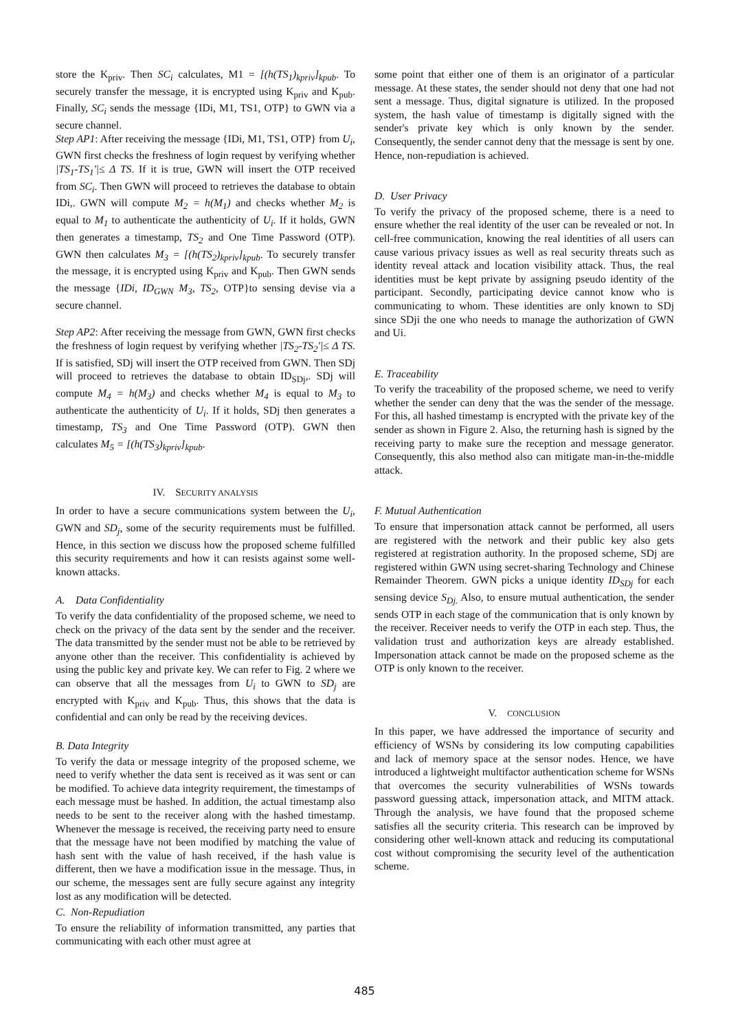store the K<sub>priv</sub>. Then SC<sub>i</sub> calculates, M1 = [(h(TS<sub>1</sub>)<sub>kpriv</sub>]<sub>kpub</sub>. To securely transfer the message, it is encrypted using K<sub>priv</sub> and K<sub>pub</sub>. Finally, SC<sub>i</sub> sends the message {IDi, M1, TS1, OTP} to GWN via a secure channel.
Step AP1: After receiving the message {IDi, M1, TS1, OTP} from U<sub>i</sub>, GWN first checks the freshness of login request by verifying whether |TS<sub>1</sub>-TS<sub>1</sub>'|≤ Δ TS. If it is true, GWN will insert the OTP received from SC<sub>i</sub>. Then GWN will proceed to retrieves the database to obtain IDi,. GWN will compute M<sub>2</sub> = h(M<sub>1</sub>) and checks whether M<sub>2</sub> is equal to M<sub>1</sub> to authenticate the authenticity of U<sub>i</sub>. If it holds, GWN then generates a timestamp, TS<sub>2</sub> and One Time Password (OTP). GWN then calculates M<sub>3</sub> = [(h(TS<sub>2</sub>)<sub>kpriv</sub>]<sub>kpub</sub>. To securely transfer the message, it is encrypted using K<sub>priv</sub> and K<sub>pub</sub>. Then GWN sends the message {IDi, ID<sub>GWN</sub> M<sub>3</sub>, TS<sub>2</sub>, OTP}to sensing devise via a secure channel.
Step AP2: After receiving the message from GWN, GWN first checks the freshness of login request by verifying whether |TS<sub>2</sub>-TS<sub>2</sub>'|≤ Δ TS. If is satisfied, SDj will insert the OTP received from GWN. Then SDj will proceed to retrieves the database to obtain ID<sub>SDj</sub>,. SDj will compute M<sub>4</sub> = h(M<sub>3</sub>) and checks whether M<sub>4</sub> is equal to M<sub>3</sub> to authenticate the authenticity of U<sub>i</sub>. If it holds, SDj then generates a timestamp, TS<sub>3</sub> and One Time Password (OTP). GWN then calculates M<sub>5</sub> = [(h(TS<sub>3</sub>)<sub>kpriv</sub>]<sub>kpub</sub>.
IV. SECURITY ANALYSIS
In order to have a secure communications system between the U<sub>i</sub>, GWN and SD<sub>j</sub>, some of the security requirements must be fulfilled. Hence, in this section we discuss how the proposed scheme fulfilled this security requirements and how it can resists against some well-known attacks.
A. Data Confidentiality
To verify the data confidentiality of the proposed scheme, we need to check on the privacy of the data sent by the sender and the receiver. The data transmitted by the sender must not be able to be retrieved by anyone other than the receiver. This confidentiality is achieved by using the public key and private key. We can refer to Fig. 2 where we can observe that all the messages from U<sub>i</sub> to GWN to SD<sub>j</sub> are encrypted with K<sub>priv</sub> and K<sub>pub</sub>. Thus, this shows that the data is confidential and can only be read by the receiving devices.
B. Data Integrity
To verify the data or message integrity of the proposed scheme, we need to verify whether the data sent is received as it was sent or can be modified. To achieve data integrity requirement, the timestamps of each message must be hashed. In addition, the actual timestamp also needs to be sent to the receiver along with the hashed timestamp. Whenever the message is received, the receiving party need to ensure that the message have not been modified by matching the value of hash sent with the value of hash received, if the hash value is different, then we have a modification issue in the message. Thus, in our scheme, the messages sent are fully secure against any integrity lost as any modification will be detected.
C. Non-Repudiation
To ensure the reliability of information transmitted, any parties that communicating with each other must agree at
some point that either one of them is an originator of a particular message. At these states, the sender should not deny that one had not sent a message. Thus, digital signature is utilized. In the proposed system, the hash value of timestamp is digitally signed with the sender's private key which is only known by the sender. Consequently, the sender cannot deny that the message is sent by one. Hence, non-repudiation is achieved.
D. User Privacy
To verify the privacy of the proposed scheme, there is a need to ensure whether the real identity of the user can be revealed or not. In cell-free communication, knowing the real identities of all users can cause various privacy issues as well as real security threats such as identity reveal attack and location visibility attack. Thus, the real identities must be kept private by assigning pseudo identity of the participant. Secondly, participating device cannot know who is communicating to whom. These identities are only known to SDj since SDji the one who needs to manage the authorization of GWN and Ui.
E. Traceability
To verify the traceability of the proposed scheme, we need to verify whether the sender can deny that the was the sender of the message. For this, all hashed timestamp is encrypted with the private key of the sender as shown in Figure 2. Also, the returning hash is signed by the receiving party to make sure the reception and message generator. Consequently, this also method also can mitigate man-in-the-middle attack.
F. Mutual Authentication
To ensure that impersonation attack cannot be performed, all users are registered with the network and their public key also gets registered at registration authority. In the proposed scheme, SDj are registered within GWN using secret-sharing Technology and Chinese Remainder Theorem. GWN picks a unique identity ID<sub>SDj</sub> for each sensing device S<sub>Dj.</sub> Also, to ensure mutual authentication, the sender sends OTP in each stage of the communication that is only known by the receiver. Receiver needs to verify the OTP in each step. Thus, the validation trust and authorization keys are already established. Impersonation attack cannot be made on the proposed scheme as the OTP is only known to the receiver.
V. CONCLUSION
In this paper, we have addressed the importance of security and efficiency of WSNs by considering its low computing capabilities and lack of memory space at the sensor nodes. Hence, we have introduced a lightweight multifactor authentication scheme for WSNs that overcomes the security vulnerabilities of WSNs towards password guessing attack, impersonation attack, and MITM attack. Through the analysis, we have found that the proposed scheme satisfies all the security criteria. This research can be improved by considering other well-known attack and reducing its computational cost without compromising the security level of the authentication scheme.
485